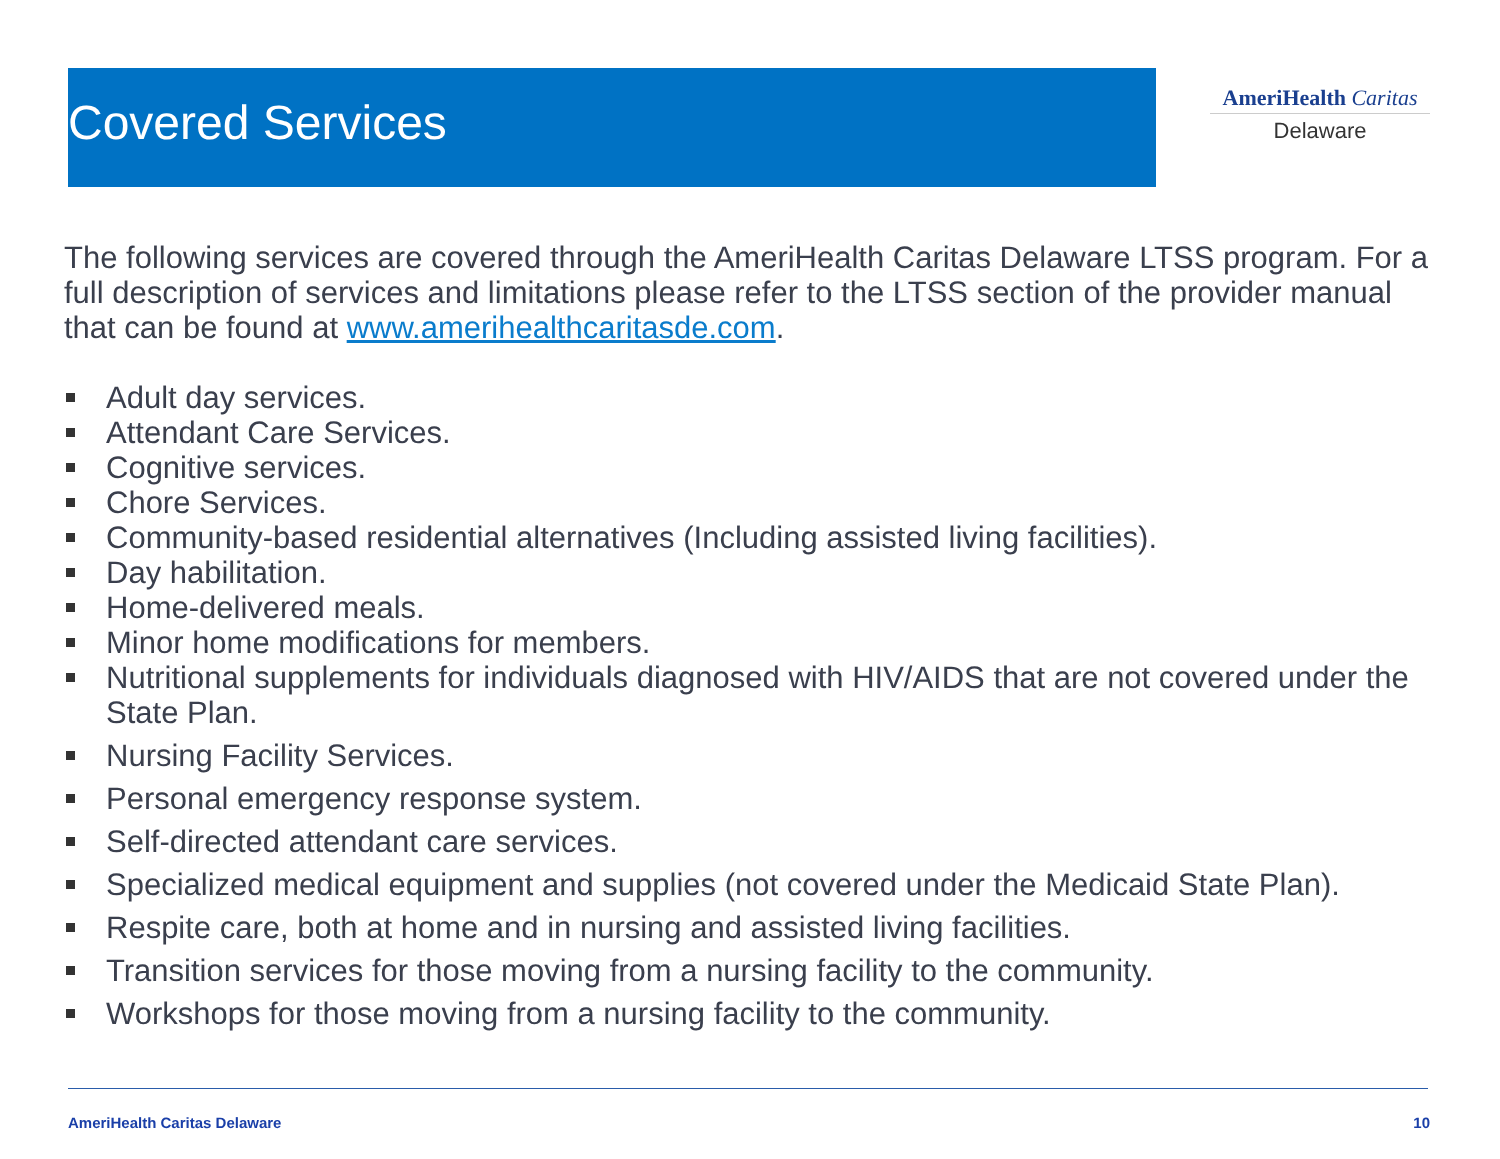Covered Services
AmeriHealth Caritas
Delaware
The following services are covered through the AmeriHealth Caritas Delaware LTSS program. For a full description of services and limitations please refer to the LTSS section of the provider manual that can be found at www.amerihealthcaritasde.com.
Adult day services.
Attendant Care Services.
Cognitive services.
Chore Services.
Community-based residential alternatives (Including assisted living facilities).
Day habilitation.
Home-delivered meals.
Minor home modifications for members.
Nutritional supplements for individuals diagnosed with HIV/AIDS that are not covered under the State Plan.
Nursing Facility Services.
Personal emergency response system.
Self-directed attendant care services.
Specialized medical equipment and supplies (not covered under the Medicaid State Plan).
Respite care, both at home and in nursing and assisted living facilities.
Transition services for those moving from a nursing facility to the community.
Workshops for those moving from a nursing facility to the community.
AmeriHealth Caritas Delaware 10